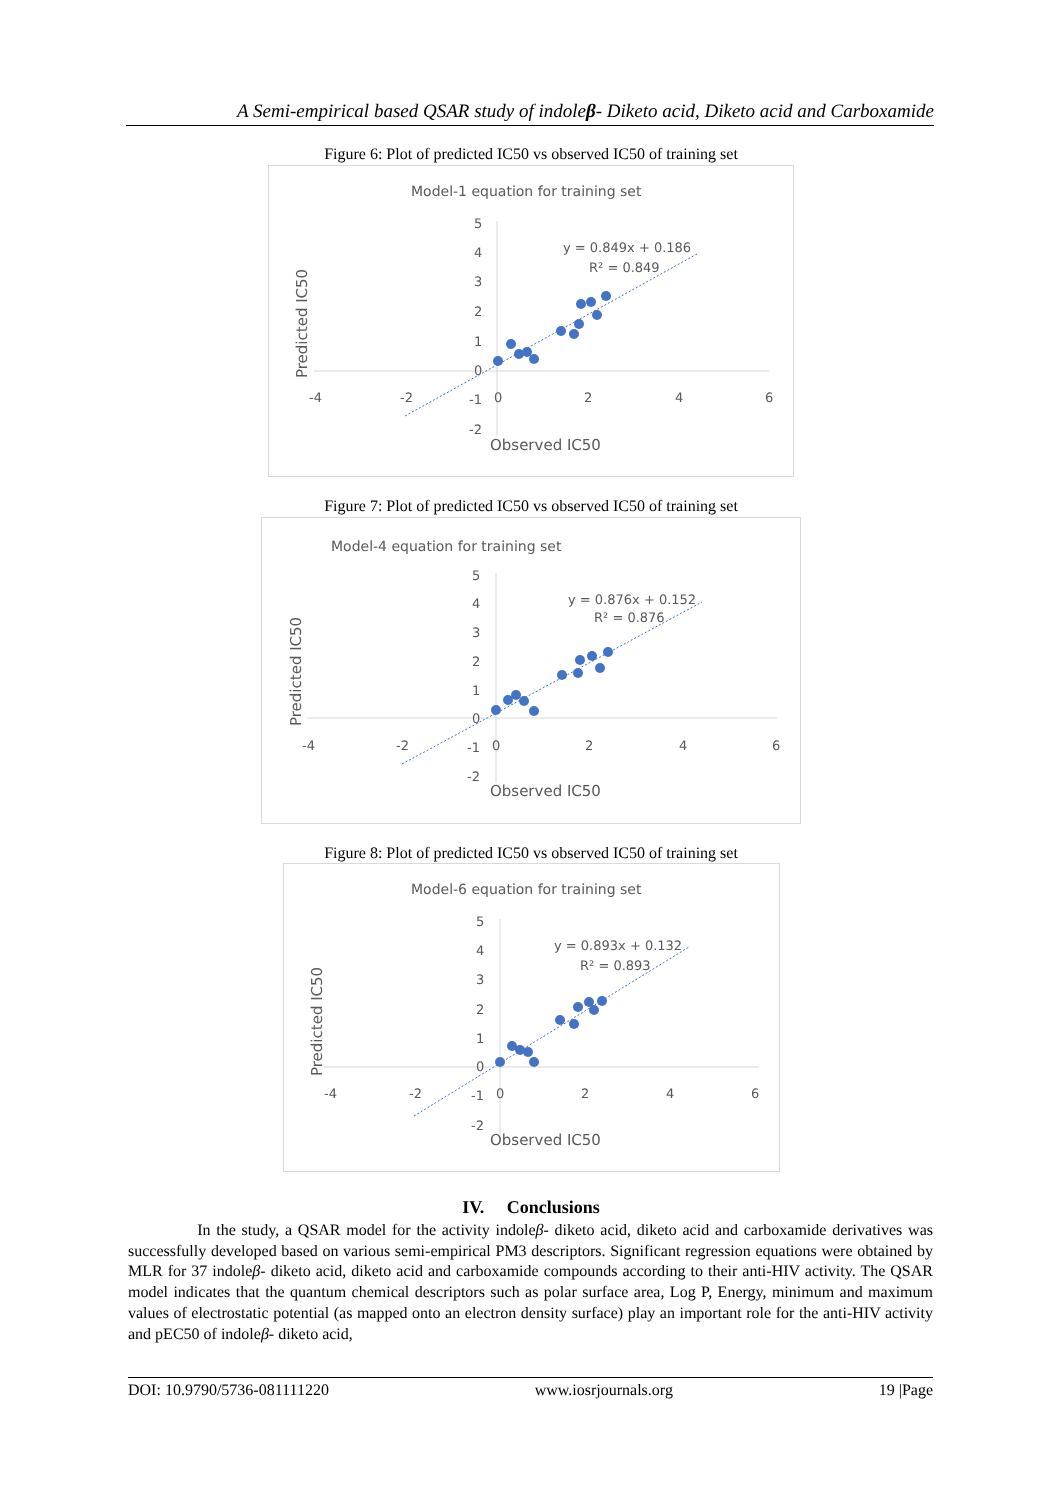A Semi-empirical based QSAR study of indoleβ- Diketo acid, Diketo acid and Carboxamide
Figure 6: Plot of predicted IC50 vs observed IC50 of training set
Model-1 equation for training set
5
4
3
2
1
0
-1
-2
-4
-2
0
2
4
6
y = 0.849x + 0.186
R² = 0.849
Observed IC50
Predicted IC50
Figure 7: Plot of predicted IC50 vs observed IC50 of training set
Model-4 equation for training set
5
4
3
2
1
0
-1
-2
-4
-2
0
2
4
6
y = 0.876x + 0.152
R² = 0.876
Observed IC50
Predicted IC50
Figure 8: Plot of predicted IC50 vs observed IC50 of training set
Model-6 equation for training set
5
4
3
2
1
0
-1
-2
-4
-2
0
2
4
6
y = 0.893x + 0.132
R² = 0.893
Observed IC50
Predicted IC50
IV. Conclusions
In the study, a QSAR model for the activity indoleβ- diketo acid, diketo acid and carboxamide derivatives was successfully developed based on various semi-empirical PM3 descriptors. Significant regression equations were obtained by MLR for 37 indoleβ- diketo acid, diketo acid and carboxamide compounds according to their anti-HIV activity. The QSAR model indicates that the quantum chemical descriptors such as polar surface area, Log P, Energy, minimum and maximum values of electrostatic potential (as mapped onto an electron density surface) play an important role for the anti-HIV activity and pEC50 of indoleβ- diketo acid,
DOI: 10.9790/5736-081111220 www.iosrjournals.org 19 |Page